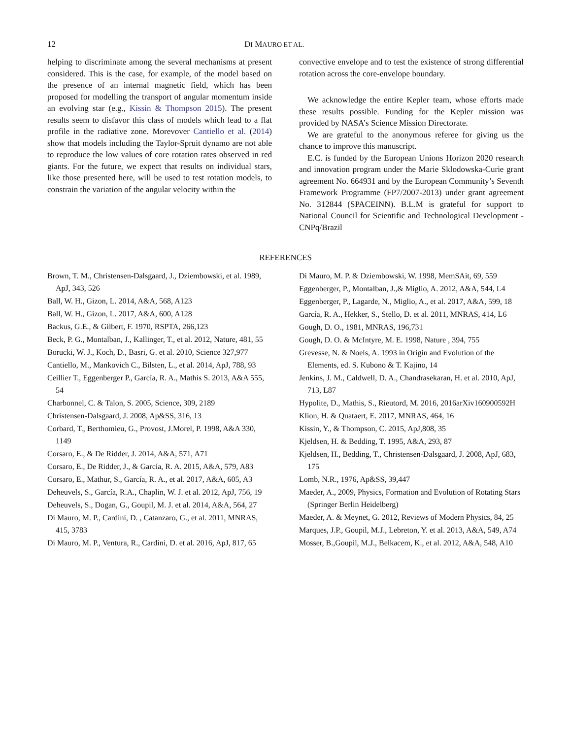12 DI MAURO ET AL.
helping to discriminate among the several mechanisms at present considered. This is the case, for example, of the model based on the presence of an internal magnetic field, which has been proposed for modelling the transport of angular momentum inside an evolving star (e.g., Kissin & Thompson 2015). The present results seem to disfavor this class of models which lead to a flat profile in the radiative zone. Morevover Cantiello et al. (2014) show that models including the Taylor-Spruit dynamo are not able to reproduce the low values of core rotation rates observed in red giants. For the future, we expect that results on individual stars, like those presented here, will be used to test rotation models, to constrain the variation of the angular velocity within the
convective envelope and to test the existence of strong differential rotation across the core-envelope boundary.
We acknowledge the entire Kepler team, whose efforts made these results possible. Funding for the Kepler mission was provided by NASA’s Science Mission Directorate.
We are grateful to the anonymous referee for giving us the chance to improve this manuscript.
E.C. is funded by the European Unions Horizon 2020 research and innovation program under the Marie Sklodowska-Curie grant agreement No. 664931 and by the European Community’s Seventh Framework Programme (FP7/2007-2013) under grant agreement No. 312844 (SPACEINN). B.L.M is grateful for support to National Council for Scientific and Technological Development - CNPq/Brazil
REFERENCES
Brown, T. M., Christensen-Dalsgaard, J., Dziembowski, et al. 1989, ApJ, 343, 526
Ball, W. H., Gizon, L. 2014, A&A, 568, A123
Ball, W. H., Gizon, L. 2017, A&A, 600, A128
Backus, G.E., & Gilbert, F. 1970, RSPTA, 266,123
Beck, P. G., Montalban, J., Kallinger, T., et al. 2012, Nature, 481, 55
Borucki, W. J., Koch, D., Basri, G. et al. 2010, Science 327,977
Cantiello, M., Mankovich C., Bilsten, L., et al. 2014, ApJ, 788, 93
Ceillier T., Eggenberger P., García, R. A., Mathis S. 2013, A&A 555, 54
Charbonnel, C. & Talon, S. 2005, Science, 309, 2189
Christensen-Dalsgaard, J. 2008, Ap&SS, 316, 13
Corbard, T., Berthomieu, G., Provost, J.Morel, P. 1998, A&A 330, 1149
Corsaro, E., & De Ridder, J. 2014, A&A, 571, A71
Corsaro, E., De Ridder, J., & García, R. A. 2015, A&A, 579, A83
Corsaro, E., Mathur, S., García, R. A., et al. 2017, A&A, 605, A3
Deheuvels, S., García, R.A., Chaplin, W. J. et al. 2012, ApJ, 756, 19
Deheuvels, S., Dogan, G., Goupil, M. J. et al. 2014, A&A, 564, 27
Di Mauro, M. P., Cardini, D. , Catanzaro, G., et al. 2011, MNRAS, 415, 3783
Di Mauro, M. P., Ventura, R., Cardini, D. et al. 2016, ApJ, 817, 65
Di Mauro, M. P. & Dziembowski, W. 1998, MemSAit, 69, 559
Eggenberger, P., Montalban, J.,& Miglio, A. 2012, A&A, 544, L4
Eggenberger, P., Lagarde, N., Miglio, A., et al. 2017, A&A, 599, 18
García, R. A., Hekker, S., Stello, D. et al. 2011, MNRAS, 414, L6
Gough, D. O., 1981, MNRAS, 196,731
Gough, D. O. & McIntyre, M. E. 1998, Nature , 394, 755
Grevesse, N. & Noels, A. 1993 in Origin and Evolution of the Elements, ed. S. Kubono & T. Kajino, 14
Jenkins, J. M., Caldwell, D. A., Chandrasekaran, H. et al. 2010, ApJ, 713, L87
Hypolite, D., Mathis, S., Rieutord, M. 2016, 2016arXiv160900592H
Klion, H. & Quataert, E. 2017, MNRAS, 464, 16
Kissin, Y., & Thompson, C. 2015, ApJ,808, 35
Kjeldsen, H. & Bedding, T. 1995, A&A, 293, 87
Kjeldsen, H., Bedding, T., Christensen-Dalsgaard, J. 2008, ApJ, 683, 175
Lomb, N.R., 1976, Ap&SS, 39,447
Maeder, A., 2009, Physics, Formation and Evolution of Rotating Stars (Springer Berlin Heidelberg)
Maeder, A. & Meynet, G. 2012, Reviews of Modern Physics, 84, 25
Marques, J.P., Goupil, M.J., Lebreton, Y. et al. 2013, A&A, 549, A74
Mosser, B.,Goupil, M.J., Belkacem, K., et al. 2012, A&A, 548, A10